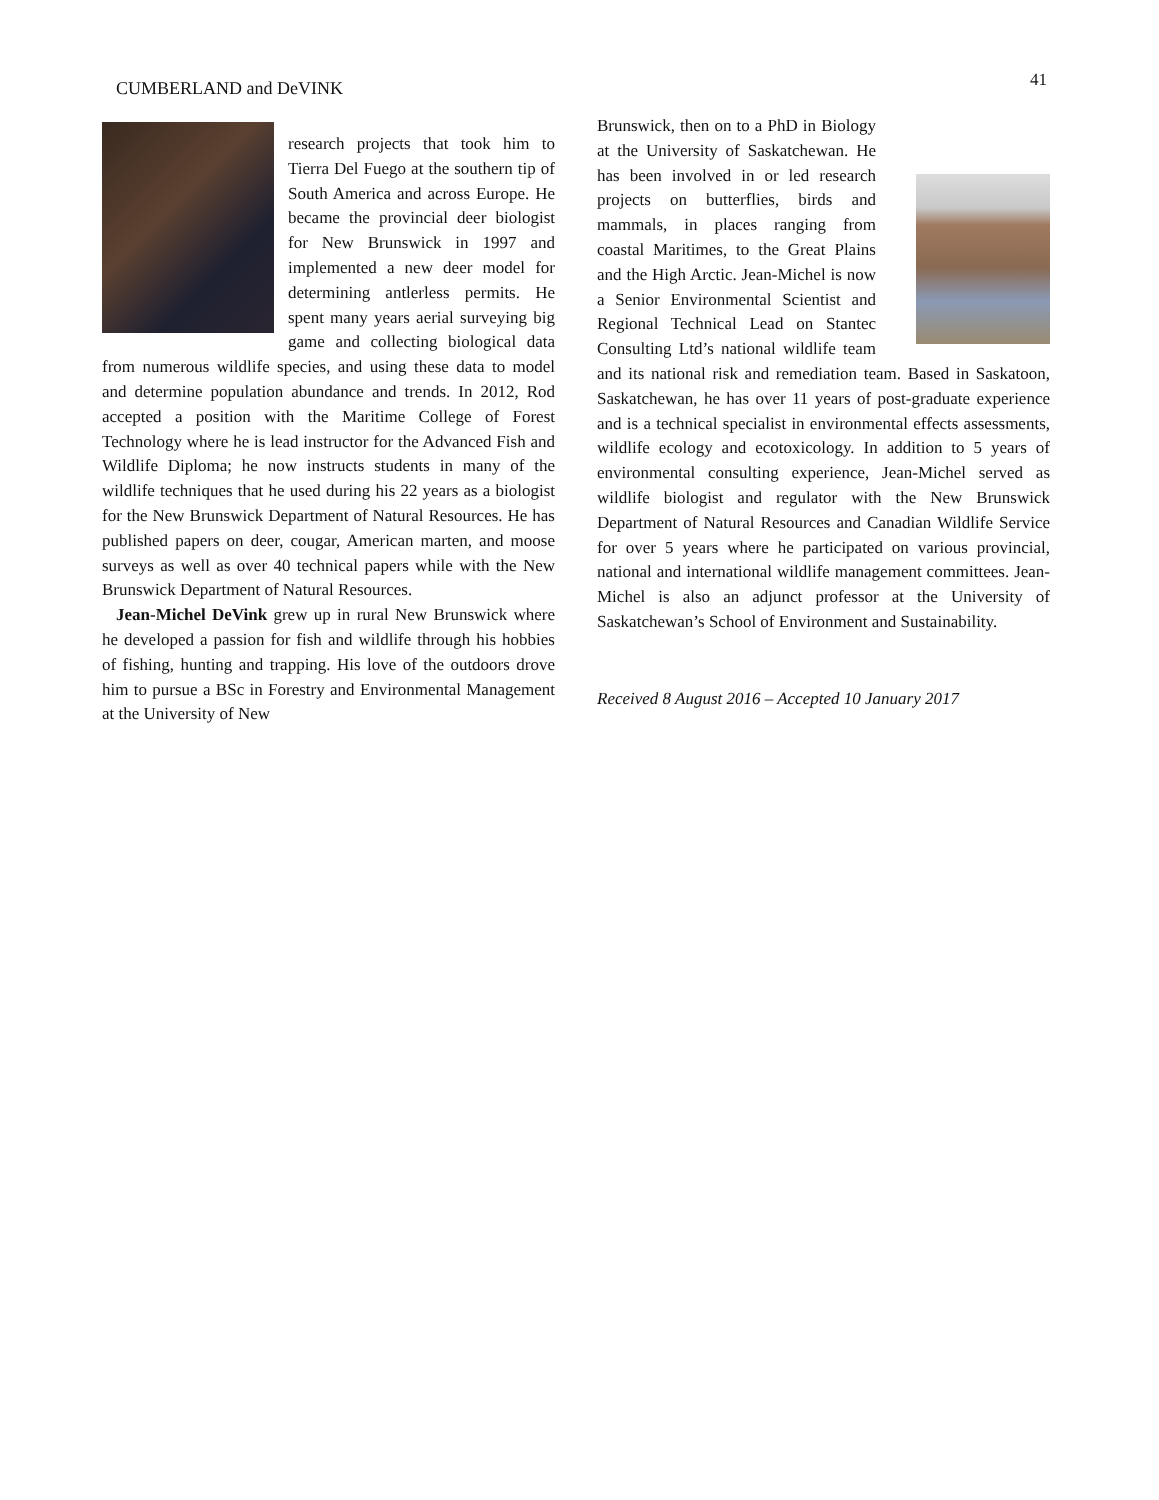CUMBERLAND and DeVINK 41
research projects that took him to Tierra Del Fuego at the southern tip of South America and across Europe. He became the provincial deer biologist for New Brunswick in 1997 and implemented a new deer model for determining antlerless permits. He spent many years aerial surveying big game and collecting biological data from numerous wildlife species, and using these data to model and determine population abundance and trends. In 2012, Rod accepted a position with the Maritime College of Forest Technology where he is lead instructor for the Advanced Fish and Wildlife Diploma; he now instructs students in many of the wildlife techniques that he used during his 22 years as a biologist for the New Brunswick Department of Natural Resources. He has published papers on deer, cougar, American marten, and moose surveys as well as over 40 technical papers while with the New Brunswick Department of Natural Resources.
Jean-Michel DeVink grew up in rural New Brunswick where he developed a passion for fish and wildlife through his hobbies of fishing, hunting and trapping. His love of the outdoors drove him to pursue a BSc in Forestry and Environmental Management at the University of New
Brunswick, then on to a PhD in Biology at the University of Saskatchewan. He has been involved in or led research projects on butterflies, birds and mammals, in places ranging from coastal Maritimes, to the Great Plains and the High Arctic. Jean-Michel is now a Senior Environmental Scientist and Regional Technical Lead on Stantec Consulting Ltd’s national wildlife team and its national risk and remediation team. Based in Saskatoon, Saskatchewan, he has over 11 years of post-graduate experience and is a technical specialist in environmental effects assessments, wildlife ecology and ecotoxicology. In addition to 5 years of environmental consulting experience, Jean-Michel served as wildlife biologist and regulator with the New Brunswick Department of Natural Resources and Canadian Wildlife Service for over 5 years where he participated on various provincial, national and international wildlife management committees. Jean-Michel is also an adjunct professor at the University of Saskatchewan’s School of Environment and Sustainability.
Received 8 August 2016 – Accepted 10 January 2017